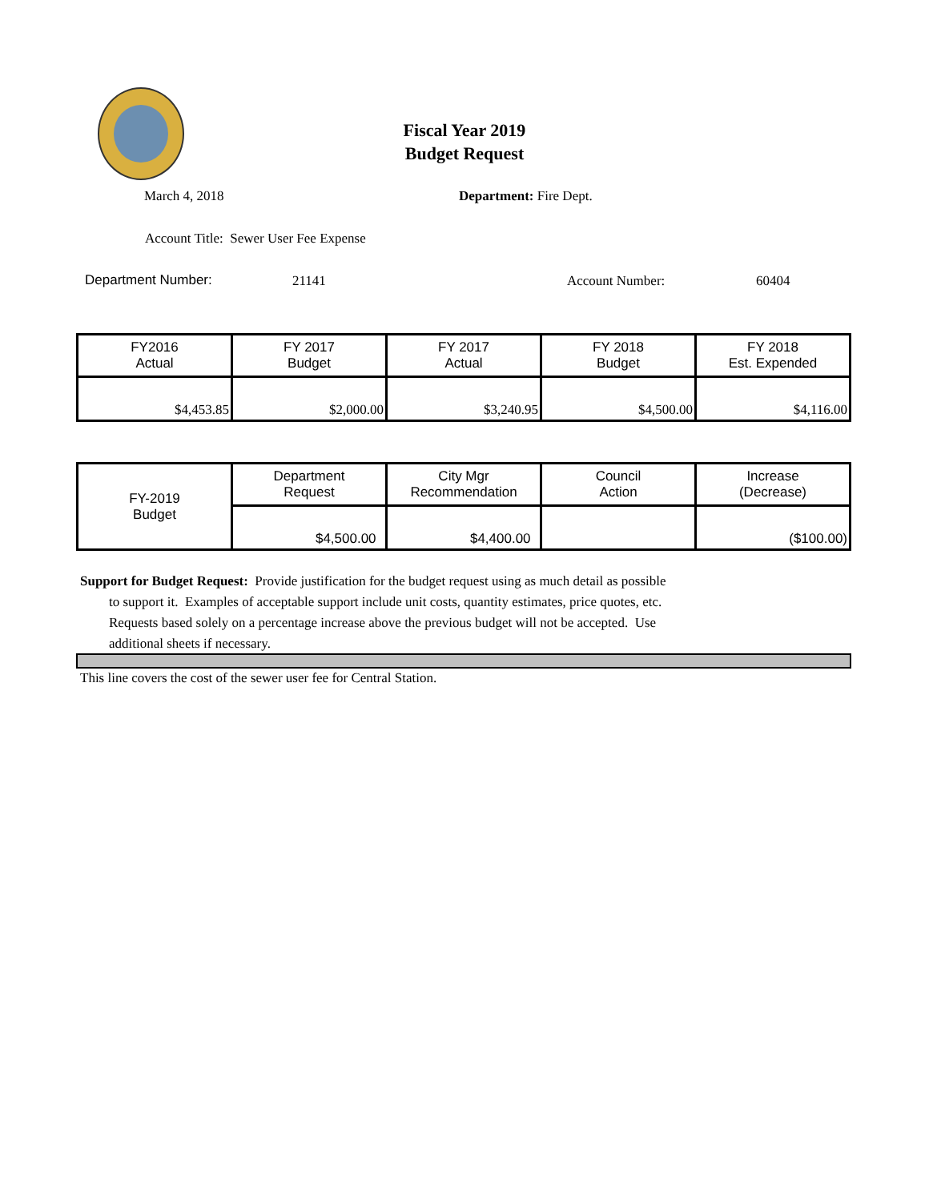Fiscal Year 2019
Budget Request
March 4, 2018 Department: Fire Dept.
Account Title: Sewer User Fee Expense
Department Number: 21141 Account Number: 60404
| FY2016 Actual | FY 2017 Budget | FY 2017 Actual | FY 2018 Budget | FY 2018 Est. Expended |
| --- | --- | --- | --- | --- |
| $4,453.85 | $2,000.00 | $3,240.95 | $4,500.00 | $4,116.00 |
| FY-2019 Budget | Department Request | City Mgr Recommendation | Council Action | Increase (Decrease) |
| --- | --- | --- | --- | --- |
| | $4,500.00 | $4,400.00 | | ($100.00) |
Support for Budget Request: Provide justification for the budget request using as much detail as possible
to support it. Examples of acceptable support include unit costs, quantity estimates, price quotes, etc.
Requests based solely on a percentage increase above the previous budget will not be accepted. Use
additional sheets if necessary.
This line covers the cost of the sewer user fee for Central Station.